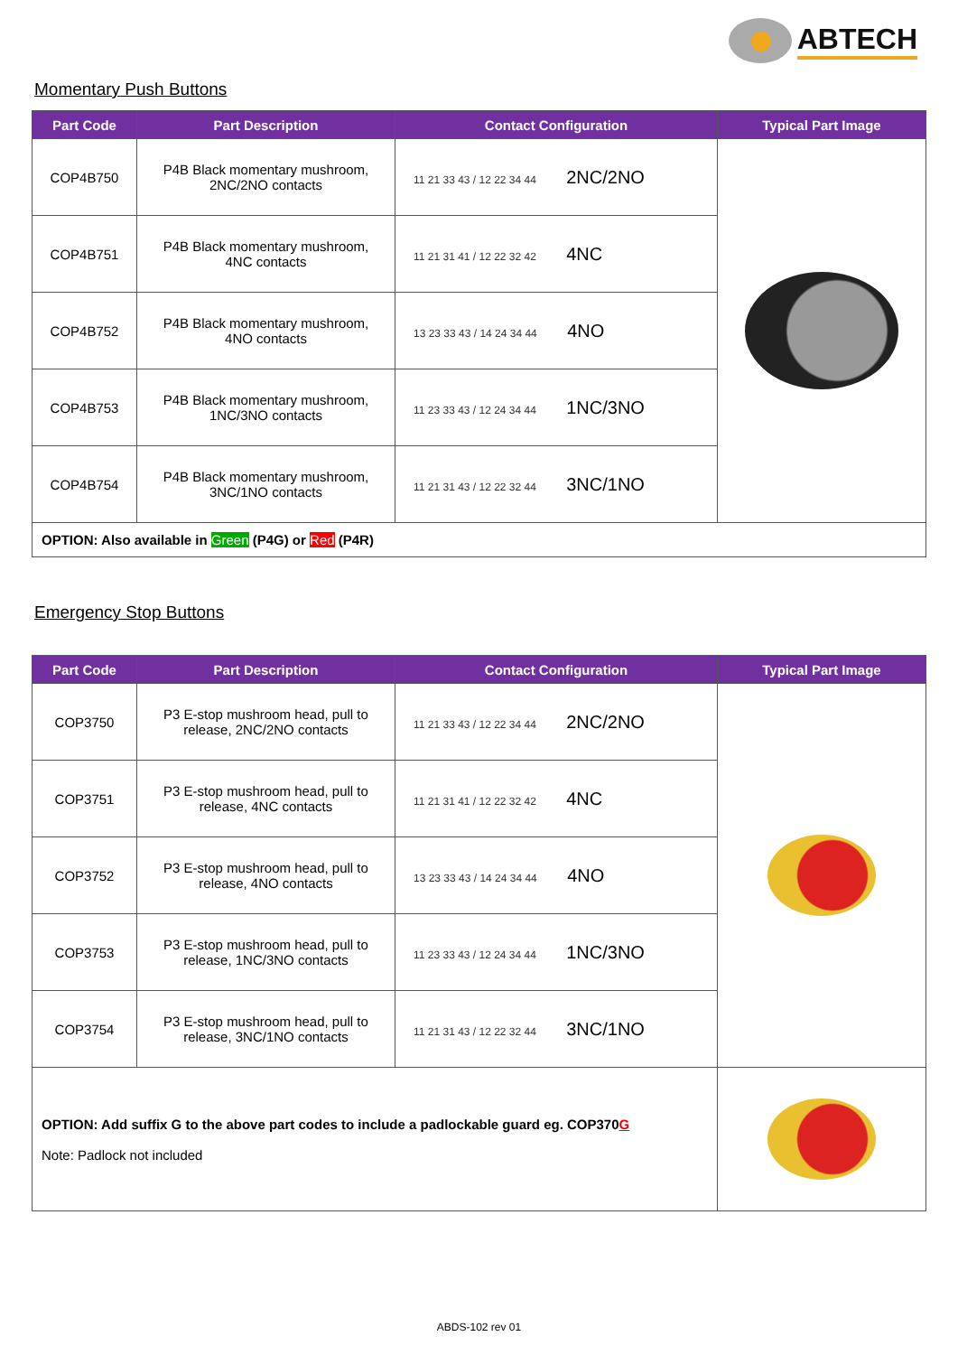ABTECH
Momentary Push Buttons
| Part Code | Part Description | Contact Configuration | Typical Part Image |
| --- | --- | --- | --- |
| COP4B750 | P4B Black momentary mushroom, 2NC/2NO contacts | 11 21 33 43 / 12 22 34 44 2NC/2NO | |
| COP4B751 | P4B Black momentary mushroom, 4NC contacts | 11 21 31 41 / 12 22 32 42 4NC | |
| COP4B752 | P4B Black momentary mushroom, 4NO contacts | 13 23 33 43 / 14 24 34 44 4NO | |
| COP4B753 | P4B Black momentary mushroom, 1NC/3NO contacts | 11 23 33 43 / 12 24 34 44 1NC/3NO | |
| COP4B754 | P4B Black momentary mushroom, 3NC/1NO contacts | 11 21 31 43 / 12 22 32 44 3NC/1NO | |
| OPTION: Also available in Green (P4G) or Red (P4R) | | | |
Emergency Stop Buttons
| Part Code | Part Description | Contact Configuration | Typical Part Image |
| --- | --- | --- | --- |
| COP3750 | P3 E-stop mushroom head, pull to release, 2NC/2NO contacts | 11 21 33 43 / 12 22 34 44 2NC/2NO | |
| COP3751 | P3 E-stop mushroom head, pull to release, 4NC contacts | 11 21 31 41 / 12 22 32 42 4NC | |
| COP3752 | P3 E-stop mushroom head, pull to release, 4NO contacts | 13 23 33 43 / 14 24 34 44 4NO | |
| COP3753 | P3 E-stop mushroom head, pull to release, 1NC/3NO contacts | 11 23 33 43 / 12 24 34 44 1NC/3NO | |
| COP3754 | P3 E-stop mushroom head, pull to release, 3NC/1NO contacts | 11 21 31 43 / 12 22 32 44 3NC/1NO | |
| OPTION: Add suffix G to the above part codes to include a padlockable guard eg. COP370 G Note: Padlock not included | | | |
ABDS-102 rev 01